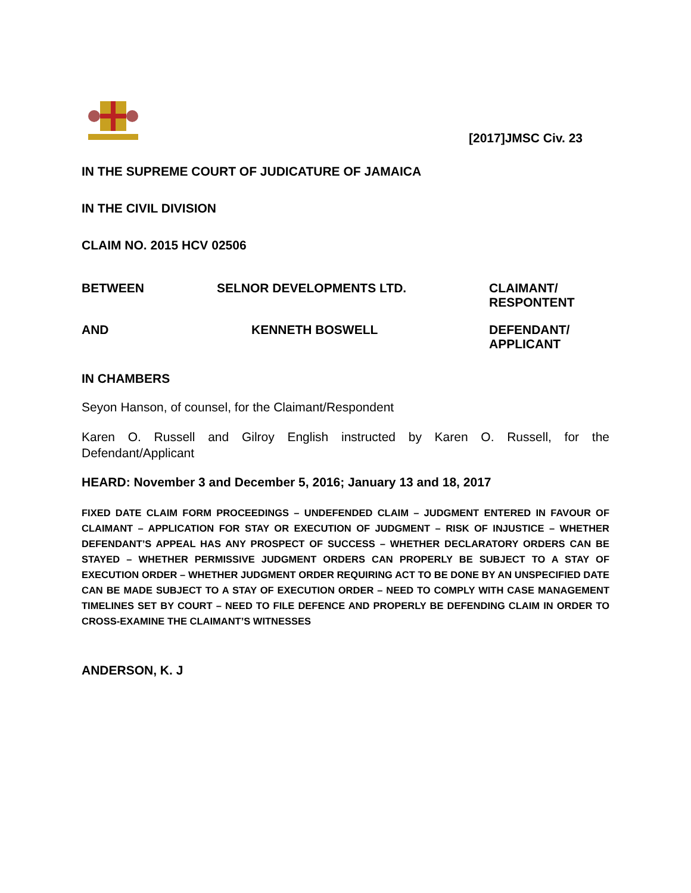[2017]JMSC Civ. 23
IN THE SUPREME COURT OF JUDICATURE OF JAMAICA
IN THE CIVIL DIVISION
CLAIM NO. 2015 HCV 02506
BETWEEN SELNOR DEVELOPMENTS LTD. CLAIMANT/
RESPONTENT
AND KENNETH BOSWELL DEFENDANT/
APPLICANT
IN CHAMBERS
Seyon Hanson, of counsel, for the Claimant/Respondent
Karen O. Russell and Gilroy English instructed by Karen O. Russell, for the Defendant/Applicant
HEARD: November 3 and December 5, 2016; January 13 and 18, 2017
FIXED DATE CLAIM FORM PROCEEDINGS – UNDEFENDED CLAIM – JUDGMENT ENTERED IN FAVOUR OF CLAIMANT – APPLICATION FOR STAY OR EXECUTION OF JUDGMENT – RISK OF INJUSTICE – WHETHER DEFENDANT’S APPEAL HAS ANY PROSPECT OF SUCCESS – WHETHER DECLARATORY ORDERS CAN BE STAYED – WHETHER PERMISSIVE JUDGMENT ORDERS CAN PROPERLY BE SUBJECT TO A STAY OF EXECUTION ORDER – WHETHER JUDGMENT ORDER REQUIRING ACT TO BE DONE BY AN UNSPECIFIED DATE CAN BE MADE SUBJECT TO A STAY OF EXECUTION ORDER – NEED TO COMPLY WITH CASE MANAGEMENT TIMELINES SET BY COURT – NEED TO FILE DEFENCE AND PROPERLY BE DEFENDING CLAIM IN ORDER TO CROSS-EXAMINE THE CLAIMANT’S WITNESSES
ANDERSON, K. J